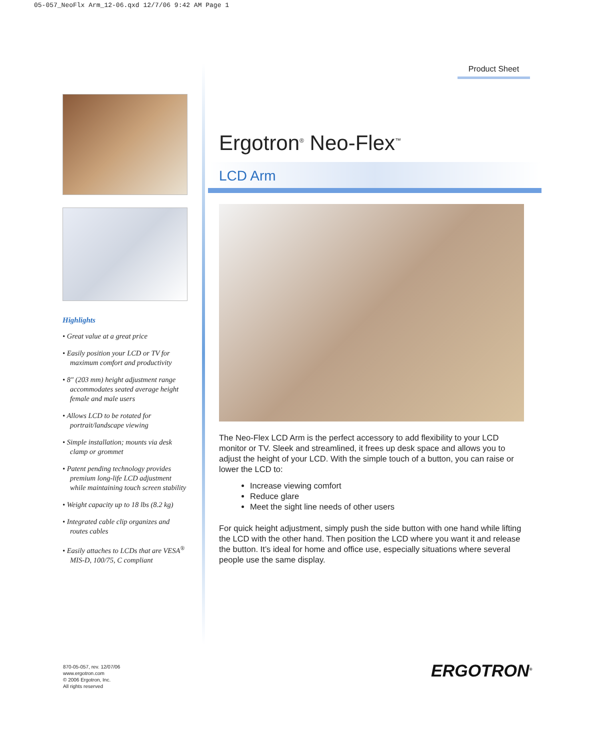05-057_NeoFlx Arm_12-06.qxd 12/7/06 9:42 AM Page 1
Product Sheet
Highlights
• Great value at a great price
• Easily position your LCD or TV for maximum comfort and productivity
• 8" (203 mm) height adjustment range accommodates seated average height female and male users
• Allows LCD to be rotated for portrait/landscape viewing
• Simple installation; mounts via desk clamp or grommet
• Patent pending technology provides premium long-life LCD adjustment while maintaining touch screen stability
• Weight capacity up to 18 lbs (8.2 kg)
• Integrated cable clip organizes and routes cables
• Easily attaches to LCDs that are VESA<sup>®</sup> MIS-D, 100/75, C compliant
Ergotron<sup>®</sup> Neo-Flex<sup>™</sup>
LCD Arm
The Neo-Flex LCD Arm is the perfect accessory to add flexibility to your LCD monitor or TV. Sleek and streamlined, it frees up desk space and allows you to adjust the height of your LCD. With the simple touch of a button, you can raise or lower the LCD to:
Increase viewing comfort
Reduce glare
Meet the sight line needs of other users
For quick height adjustment, simply push the side button with one hand while lifting the LCD with the other hand. Then position the LCD where you want it and release the button. It’s ideal for home and office use, especially situations where several people use the same display.
870-05-057, rev. 12/07/06
www.ergotron.com
© 2006 Ergotron, Inc.
All rights reserved
ERGOTRON<sup>®</sup>